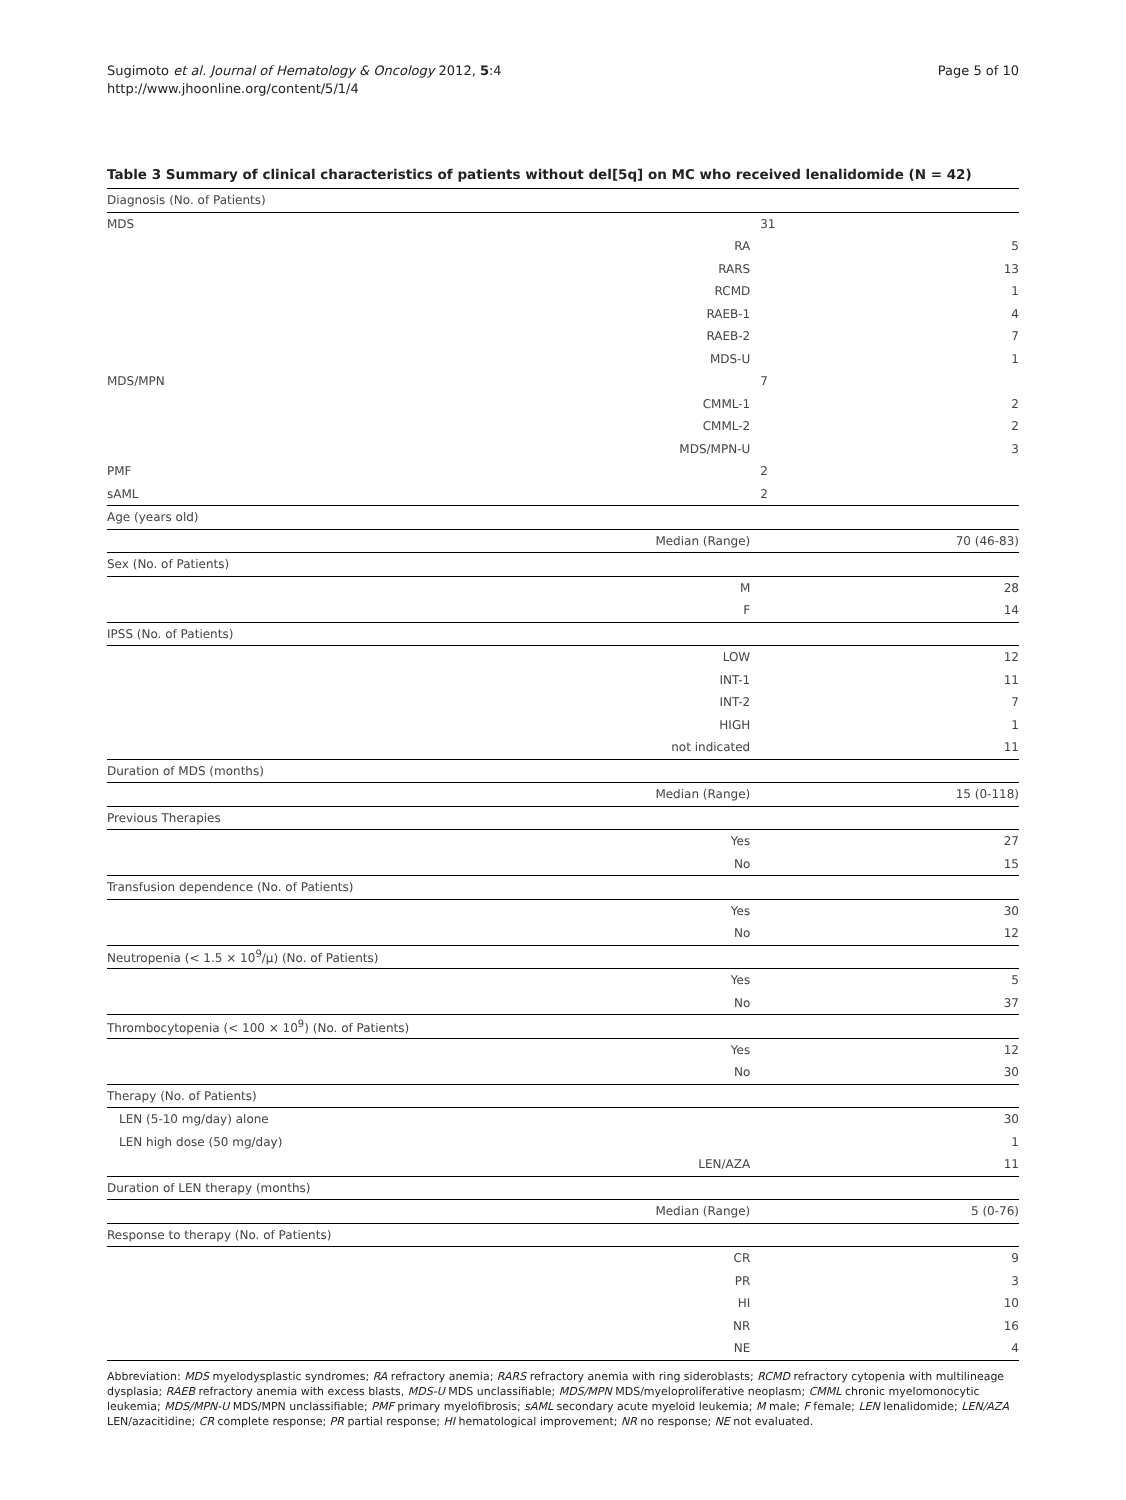Sugimoto et al. Journal of Hematology & Oncology 2012, 5:4
http://www.jhoonline.org/content/5/1/4
Page 5 of 10
Table 3 Summary of clinical characteristics of patients without del[5q] on MC who received lenalidomide (N = 42)
| Diagnosis (No. of Patients) | | | |
| MDS | | 31 | |
| | RA | | 5 |
| | RARS | | 13 |
| | RCMD | | 1 |
| | RAEB-1 | | 4 |
| | RAEB-2 | | 7 |
| | MDS-U | | 1 |
| MDS/MPN | | 7 | |
| | CMML-1 | | 2 |
| | CMML-2 | | 2 |
| | MDS/MPN-U | | 3 |
| PMF | | 2 | |
| sAML | | 2 | |
| Age (years old) | | | |
| | Median (Range) | | 70 (46-83) |
| Sex (No. of Patients) | | | |
| | M | | 28 |
| | F | | 14 |
| IPSS (No. of Patients) | | | |
| | LOW | | 12 |
| | INT-1 | | 11 |
| | INT-2 | | 7 |
| | HIGH | | 1 |
| | not indicated | | 11 |
| Duration of MDS (months) | | | |
| | Median (Range) | | 15 (0-118) |
| Previous Therapies | | | |
| | Yes | | 27 |
| | No | | 15 |
| Transfusion dependence (No. of Patients) | | | |
| | Yes | | 30 |
| | No | | 12 |
| Neutropenia (< 1.5 × 10<sup>9</sup>/μ) (No. of Patients) | | | |
| | Yes | | 5 |
| | No | | 37 |
| Thrombocytopenia (< 100 × 10<sup>9</sup>) (No. of Patients) | | | |
| | Yes | | 12 |
| | No | | 30 |
| Therapy (No. of Patients) | | | |
| LEN (5-10 mg/day) alone | | | 30 |
| LEN high dose (50 mg/day) | | | 1 |
| | LEN/AZA | | 11 |
| Duration of LEN therapy (months) | | | |
| | Median (Range) | | 5 (0-76) |
| Response to therapy (No. of Patients) | | | |
| | CR | | 9 |
| | PR | | 3 |
| | HI | | 10 |
| | NR | | 16 |
| | NE | | 4 |
Abbreviation: MDS myelodysplastic syndromes; RA refractory anemia; RARS refractory anemia with ring sideroblasts; RCMD refractory cytopenia with multilineage dysplasia; RAEB refractory anemia with excess blasts, MDS-U MDS unclassifiable; MDS/MPN MDS/myeloproliferative neoplasm; CMML chronic myelomonocytic leukemia; MDS/MPN-U MDS/MPN unclassifiable; PMF primary myelofibrosis; sAML secondary acute myeloid leukemia; M male; F female; LEN lenalidomide; LEN/AZA LEN/azacitidine; CR complete response; PR partial response; HI hematological improvement; NR no response; NE not evaluated.